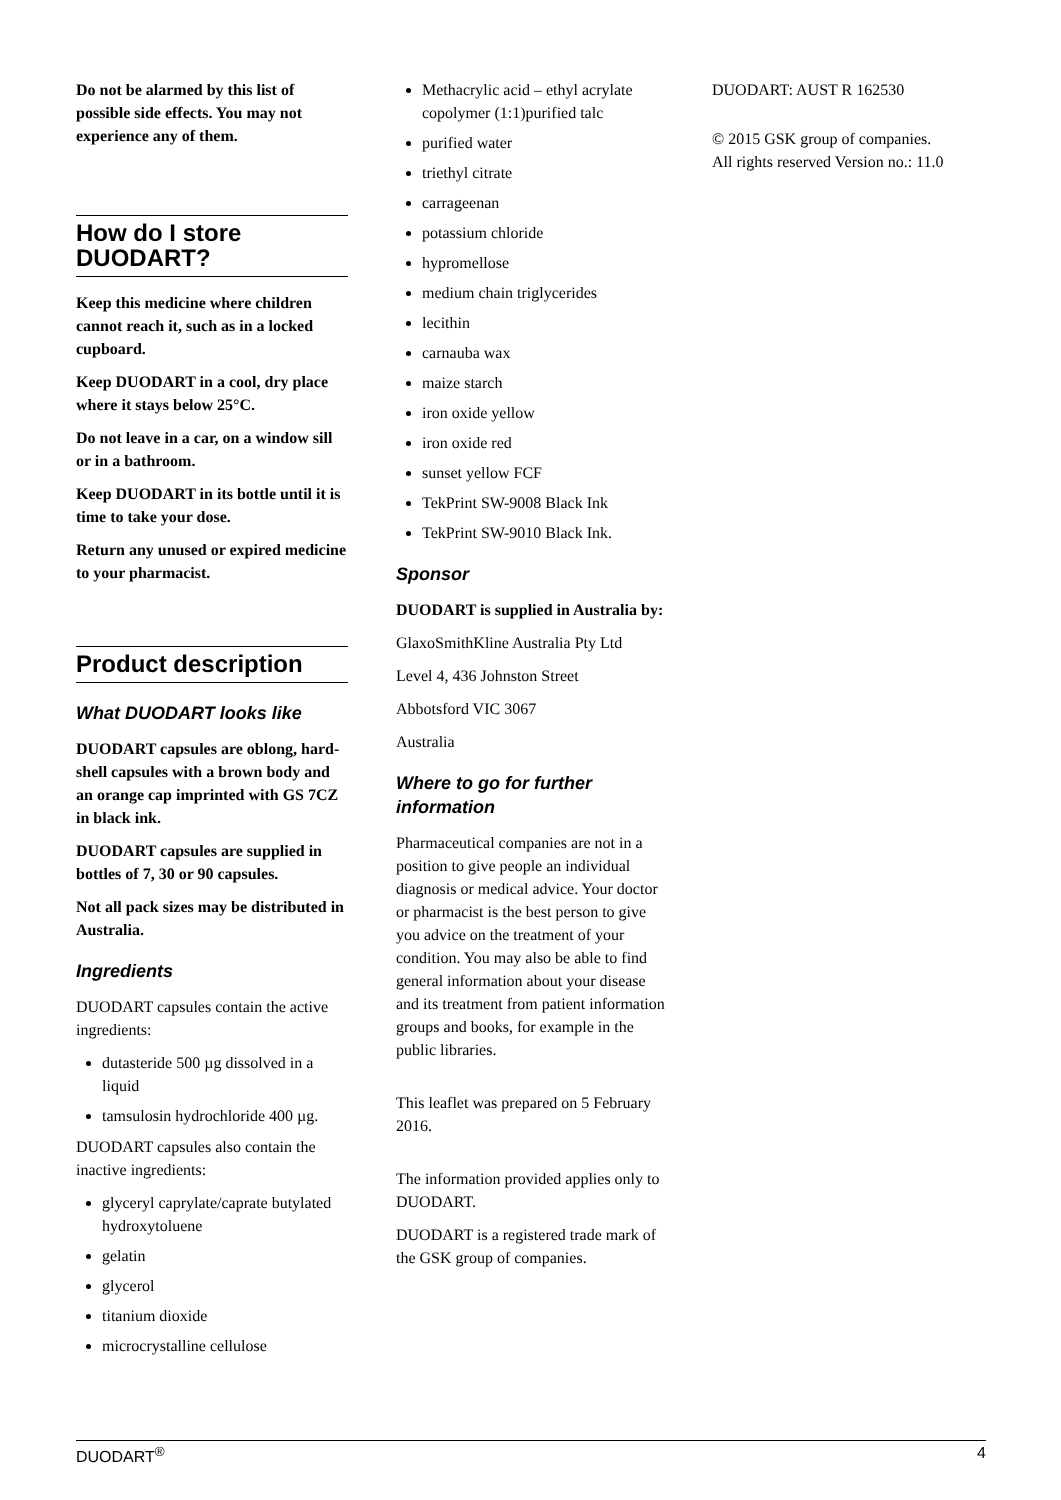Do not be alarmed by this list of possible side effects. You may not experience any of them.
How do I store DUODART?
Keep this medicine where children cannot reach it, such as in a locked cupboard.
Keep DUODART in a cool, dry place where it stays below 25°C.
Do not leave in a car, on a window sill or in a bathroom.
Keep DUODART in its bottle until it is time to take your dose.
Return any unused or expired medicine to your pharmacist.
Product description
What DUODART looks like
DUODART capsules are oblong, hard-shell capsules with a brown body and an orange cap imprinted with GS 7CZ in black ink.
DUODART capsules are supplied in bottles of 7, 30 or 90 capsules.
Not all pack sizes may be distributed in Australia.
Ingredients
DUODART capsules contain the active ingredients:
dutasteride 500 µg dissolved in a liquid
tamsulosin hydrochloride 400 µg.
DUODART capsules also contain the inactive ingredients:
glyceryl caprylate/caprate butylated hydroxytoluene
gelatin
glycerol
titanium dioxide
microcrystalline cellulose
Methacrylic acid – ethyl acrylate copolymer (1:1)purified talc
purified water
triethyl citrate
carrageenan
potassium chloride
hypromellose
medium chain triglycerides
lecithin
carnauba wax
maize starch
iron oxide yellow
iron oxide red
sunset yellow FCF
TekPrint SW-9008 Black Ink
TekPrint SW-9010 Black Ink.
Sponsor
DUODART is supplied in Australia by:
GlaxoSmithKline Australia Pty Ltd
Level 4, 436 Johnston Street
Abbotsford VIC 3067
Australia
Where to go for further information
Pharmaceutical companies are not in a position to give people an individual diagnosis or medical advice. Your doctor or pharmacist is the best person to give you advice on the treatment of your condition. You may also be able to find general information about your disease and its treatment from patient information groups and books, for example in the public libraries.
This leaflet was prepared on 5 February 2016.
The information provided applies only to DUODART.
DUODART is a registered trade mark of the GSK group of companies.
DUODART: AUST R 162530
© 2015 GSK group of companies. All rights reserved Version no.: 11.0
DUODART<sup>®</sup> 4